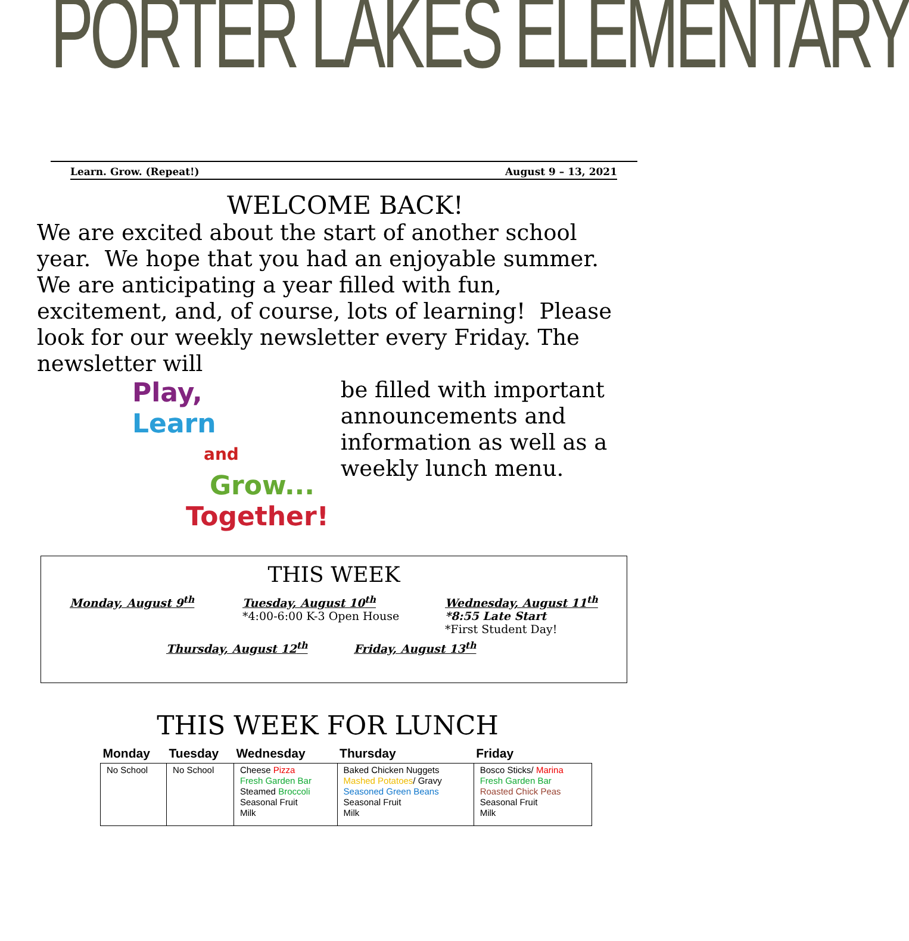PORTER LAKES ELEMENTARY
Learn. Grow. (Repeat!) August 9 – 13, 2021
WELCOME BACK!
We are excited about the start of another school year. We hope that you had an enjoyable summer. We are anticipating a year filled with fun, excitement, and, of course, lots of learning! Please look for our weekly newsletter every Friday. The newsletter will
Play,
Learn
and
Grow...
Together!
be filled with important announcements and information as well as a weekly lunch menu.
THIS WEEK
Monday, August 9<sup>th</sup> Tuesday, August 10<sup>th</sup>
*4:00-6:00 K-3 Open House
Wednesday, August 11<sup>th</sup>
*8:55 Late Start
*First Student Day!
Thursday, August 12<sup>th</sup> Friday, August 13<sup>th</sup>
THIS WEEK FOR LUNCH
| Monday | Tuesday | Wednesday | Thursday | Friday |
| --- | --- | --- | --- | --- |
| No School | No School | Cheese Pizza Fresh Garden Bar Steamed Broccoli Seasonal Fruit Milk | Baked Chicken Nuggets Mashed Potatoes / Gravy Seasoned Green Beans Seasonal Fruit Milk | Bosco Sticks/ Marina Fresh Garden Bar Roasted Chick Peas Seasonal Fruit Milk |